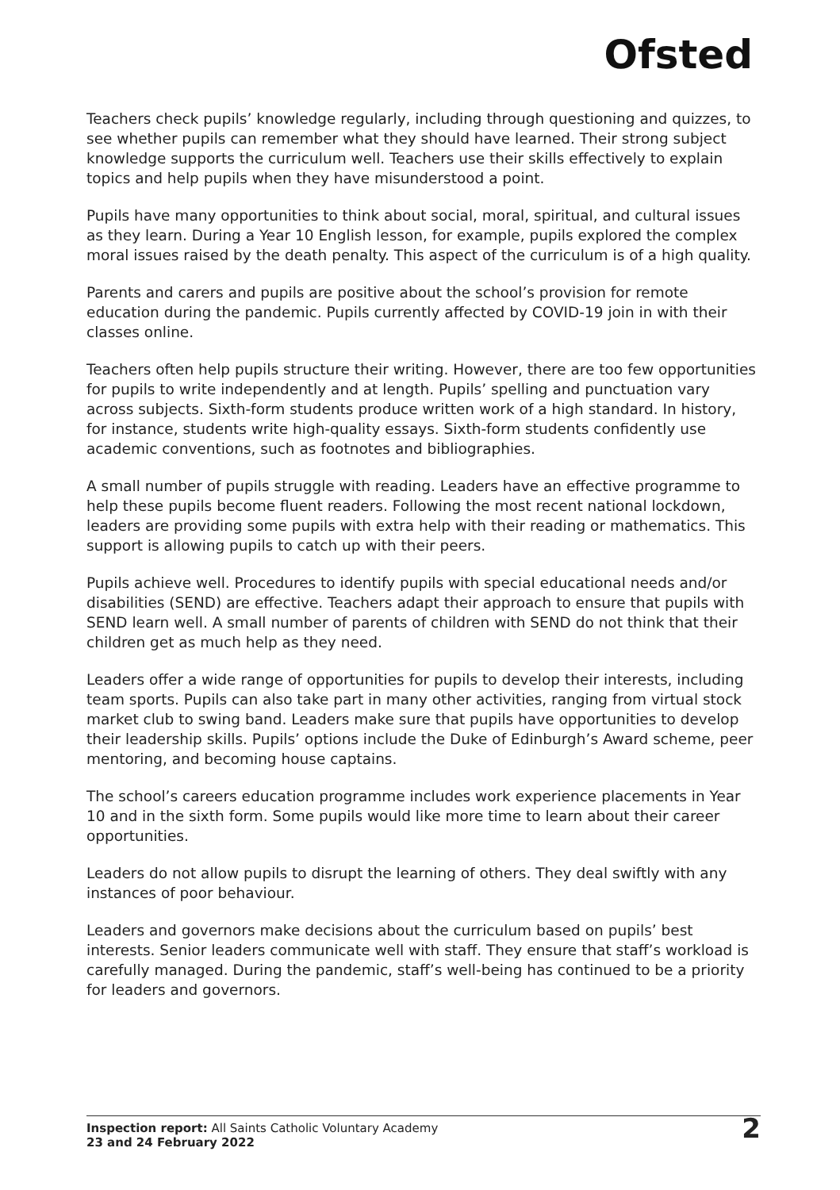Ofsted
Teachers check pupils’ knowledge regularly, including through questioning and quizzes, to see whether pupils can remember what they should have learned. Their strong subject knowledge supports the curriculum well. Teachers use their skills effectively to explain topics and help pupils when they have misunderstood a point.
Pupils have many opportunities to think about social, moral, spiritual, and cultural issues as they learn. During a Year 10 English lesson, for example, pupils explored the complex moral issues raised by the death penalty. This aspect of the curriculum is of a high quality.
Parents and carers and pupils are positive about the school’s provision for remote education during the pandemic. Pupils currently affected by COVID-19 join in with their classes online.
Teachers often help pupils structure their writing. However, there are too few opportunities for pupils to write independently and at length. Pupils’ spelling and punctuation vary across subjects. Sixth-form students produce written work of a high standard. In history, for instance, students write high-quality essays. Sixth-form students confidently use academic conventions, such as footnotes and bibliographies.
A small number of pupils struggle with reading. Leaders have an effective programme to help these pupils become fluent readers. Following the most recent national lockdown, leaders are providing some pupils with extra help with their reading or mathematics. This support is allowing pupils to catch up with their peers.
Pupils achieve well. Procedures to identify pupils with special educational needs and/or disabilities (SEND) are effective. Teachers adapt their approach to ensure that pupils with SEND learn well. A small number of parents of children with SEND do not think that their children get as much help as they need.
Leaders offer a wide range of opportunities for pupils to develop their interests, including team sports. Pupils can also take part in many other activities, ranging from virtual stock market club to swing band. Leaders make sure that pupils have opportunities to develop their leadership skills. Pupils’ options include the Duke of Edinburgh’s Award scheme, peer mentoring, and becoming house captains.
The school’s careers education programme includes work experience placements in Year 10 and in the sixth form. Some pupils would like more time to learn about their career opportunities.
Leaders do not allow pupils to disrupt the learning of others. They deal swiftly with any instances of poor behaviour.
Leaders and governors make decisions about the curriculum based on pupils’ best interests. Senior leaders communicate well with staff. They ensure that staff’s workload is carefully managed. During the pandemic, staff’s well-being has continued to be a priority for leaders and governors.
Inspection report: All Saints Catholic Voluntary Academy
23 and 24 February 2022
2